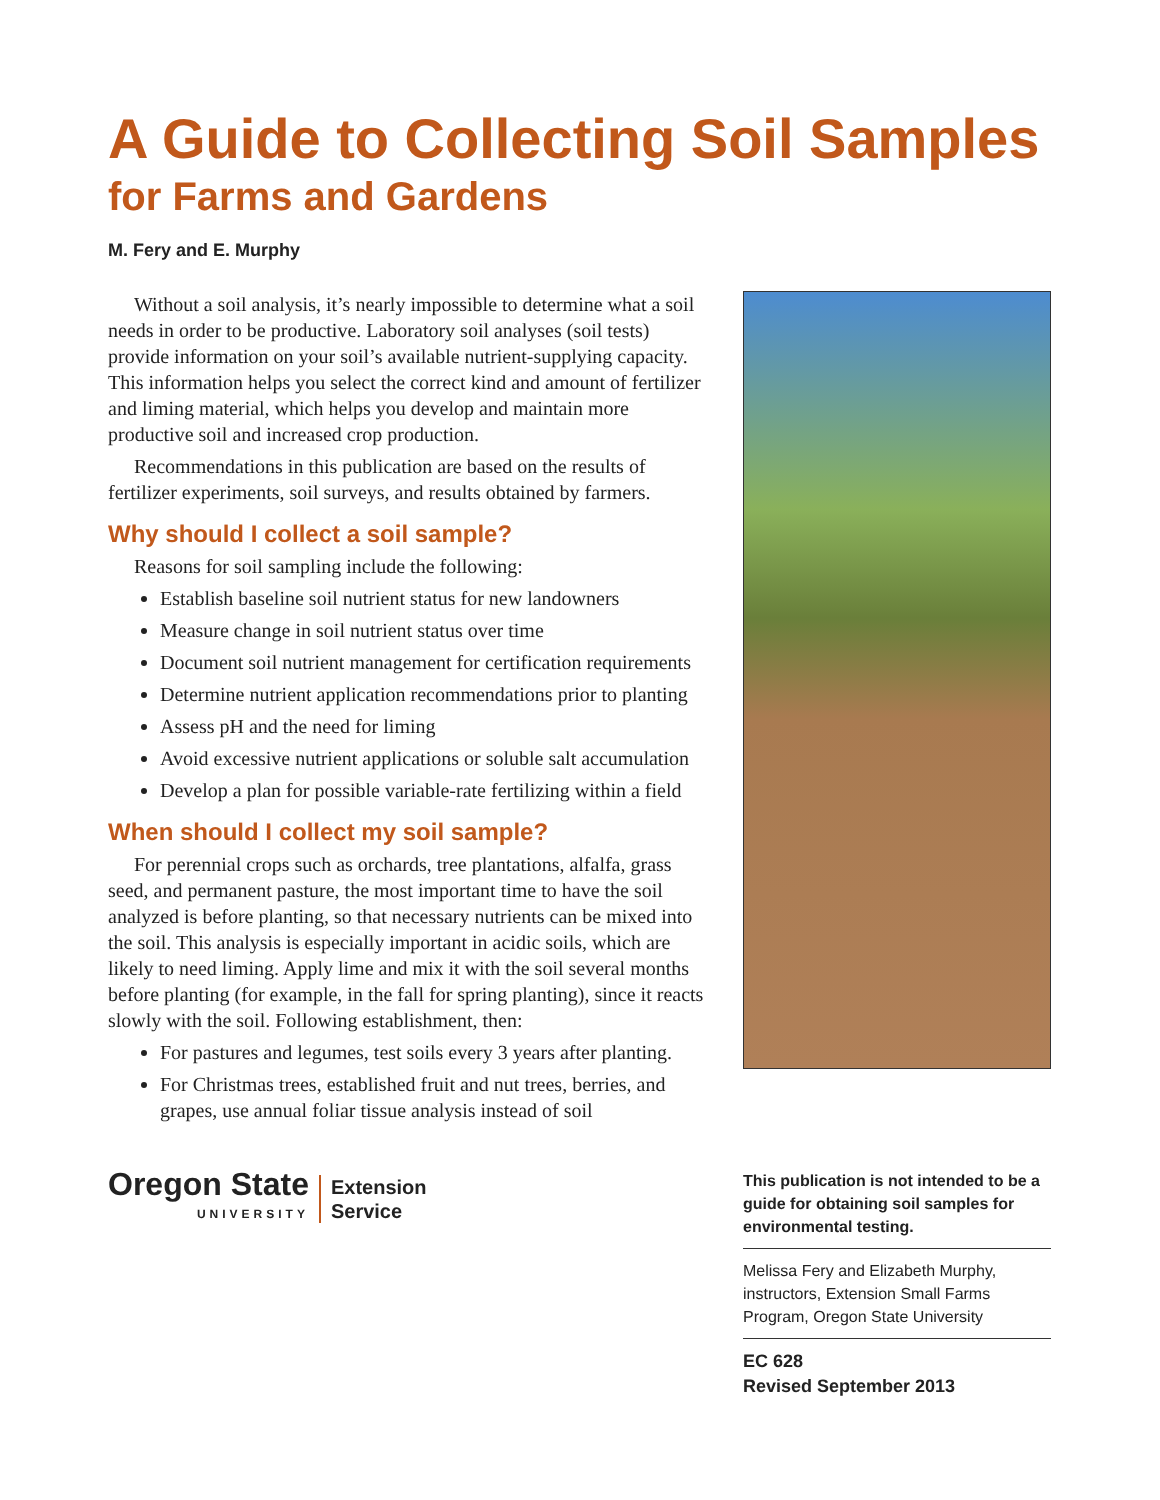A Guide to Collecting Soil Samples
for Farms and Gardens
M. Fery and E. Murphy
Without a soil analysis, it’s nearly impossible to determine what a soil needs in order to be productive. Laboratory soil analyses (soil tests) provide information on your soil’s available nutrient-supplying capacity. This information helps you select the correct kind and amount of fertilizer and liming material, which helps you develop and maintain more productive soil and increased crop production.
Recommendations in this publication are based on the results of fertilizer experiments, soil surveys, and results obtained by farmers.
Why should I collect a soil sample?
Reasons for soil sampling include the following:
Establish baseline soil nutrient status for new landowners
Measure change in soil nutrient status over time
Document soil nutrient management for certification requirements
Determine nutrient application recommendations prior to planting
Assess pH and the need for liming
Avoid excessive nutrient applications or soluble salt accumulation
Develop a plan for possible variable-rate fertilizing within a field
When should I collect my soil sample?
For perennial crops such as orchards, tree plantations, alfalfa, grass seed, and permanent pasture, the most important time to have the soil analyzed is before planting, so that necessary nutrients can be mixed into the soil. This analysis is especially important in acidic soils, which are likely to need liming. Apply lime and mix it with the soil several months before planting (for example, in the fall for spring planting), since it reacts slowly with the soil. Following establishment, then:
For pastures and legumes, test soils every 3 years after planting.
For Christmas trees, established fruit and nut trees, berries, and grapes, use annual foliar tissue analysis instead of soil
Oregon State
UNIVERSITY
Extension
Service
This publication is not intended to be a guide for obtaining soil samples for environmental testing.
Melissa Fery and Elizabeth Murphy, instructors, Extension Small Farms Program, Oregon State University
EC 628
Revised September 2013